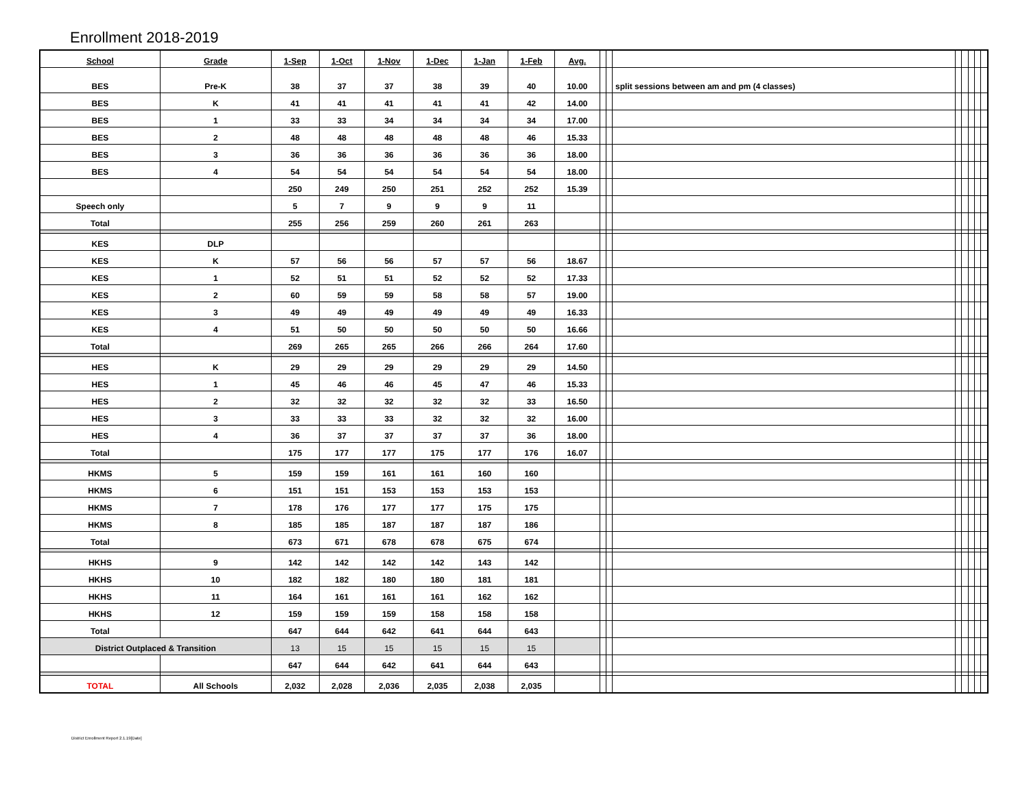Enrollment 2018-2019
| School | Grade | 1-Sep | 1-Oct | 1-Nov | 1-Dec | 1-Jan | 1-Feb | Avg. | | | | | | | | |
| BES | Pre-K | 38 | 37 | 37 | 38 | 39 | 40 | 10.00 | | | split sessions between am and pm (4 classes) | | | | | |
| BES | K | 41 | 41 | 41 | 41 | 41 | 42 | 14.00 | | | | | | | | |
| BES | 1 | 33 | 33 | 34 | 34 | 34 | 34 | 17.00 | | | | | | | | |
| BES | 2 | 48 | 48 | 48 | 48 | 48 | 46 | 15.33 | | | | | | | | |
| BES | 3 | 36 | 36 | 36 | 36 | 36 | 36 | 18.00 | | | | | | | | |
| BES | 4 | 54 | 54 | 54 | 54 | 54 | 54 | 18.00 | | | | | | | | |
| | | 250 | 249 | 250 | 251 | 252 | 252 | 15.39 | | | | | | | | |
| Speech only | | 5 | 7 | 9 | 9 | 9 | 11 | | | | | | | | | |
| Total | | 255 | 256 | 259 | 260 | 261 | 263 | | | | | | | | | |
| KES | DLP | | | | | | | | | | | | | | | |
| KES | K | 57 | 56 | 56 | 57 | 57 | 56 | 18.67 | | | | | | | | |
| KES | 1 | 52 | 51 | 51 | 52 | 52 | 52 | 17.33 | | | | | | | | |
| KES | 2 | 60 | 59 | 59 | 58 | 58 | 57 | 19.00 | | | | | | | | |
| KES | 3 | 49 | 49 | 49 | 49 | 49 | 49 | 16.33 | | | | | | | | |
| KES | 4 | 51 | 50 | 50 | 50 | 50 | 50 | 16.66 | | | | | | | | |
| Total | | 269 | 265 | 265 | 266 | 266 | 264 | 17.60 | | | | | | | | |
| HES | K | 29 | 29 | 29 | 29 | 29 | 29 | 14.50 | | | | | | | | |
| HES | 1 | 45 | 46 | 46 | 45 | 47 | 46 | 15.33 | | | | | | | | |
| HES | 2 | 32 | 32 | 32 | 32 | 32 | 33 | 16.50 | | | | | | | | |
| HES | 3 | 33 | 33 | 33 | 32 | 32 | 32 | 16.00 | | | | | | | | |
| HES | 4 | 36 | 37 | 37 | 37 | 37 | 36 | 18.00 | | | | | | | | |
| Total | | 175 | 177 | 177 | 175 | 177 | 176 | 16.07 | | | | | | | | |
| HKMS | 5 | 159 | 159 | 161 | 161 | 160 | 160 | | | | | | | | | |
| HKMS | 6 | 151 | 151 | 153 | 153 | 153 | 153 | | | | | | | | | |
| HKMS | 7 | 178 | 176 | 177 | 177 | 175 | 175 | | | | | | | | | |
| HKMS | 8 | 185 | 185 | 187 | 187 | 187 | 186 | | | | | | | | | |
| Total | | 673 | 671 | 678 | 678 | 675 | 674 | | | | | | | | | |
| HKHS | 9 | 142 | 142 | 142 | 142 | 143 | 142 | | | | | | | | | |
| HKHS | 10 | 182 | 182 | 180 | 180 | 181 | 181 | | | | | | | | | |
| HKHS | 11 | 164 | 161 | 161 | 161 | 162 | 162 | | | | | | | | | |
| HKHS | 12 | 159 | 159 | 159 | 158 | 158 | 158 | | | | | | | | | |
| Total | | 647 | 644 | 642 | 641 | 644 | 643 | | | | | | | | | |
| District Outplaced & Transition | | 13 | 15 | 15 | 15 | 15 | 15 | | | | | | | | | |
| | | 647 | 644 | 642 | 641 | 644 | 643 | | | | | | | | | |
| TOTAL | All Schools | 2,032 | 2,028 | 2,036 | 2,035 | 2,038 | 2,035 | | | | | | | | | |
District Enrollment Report 2.1.19[Date]